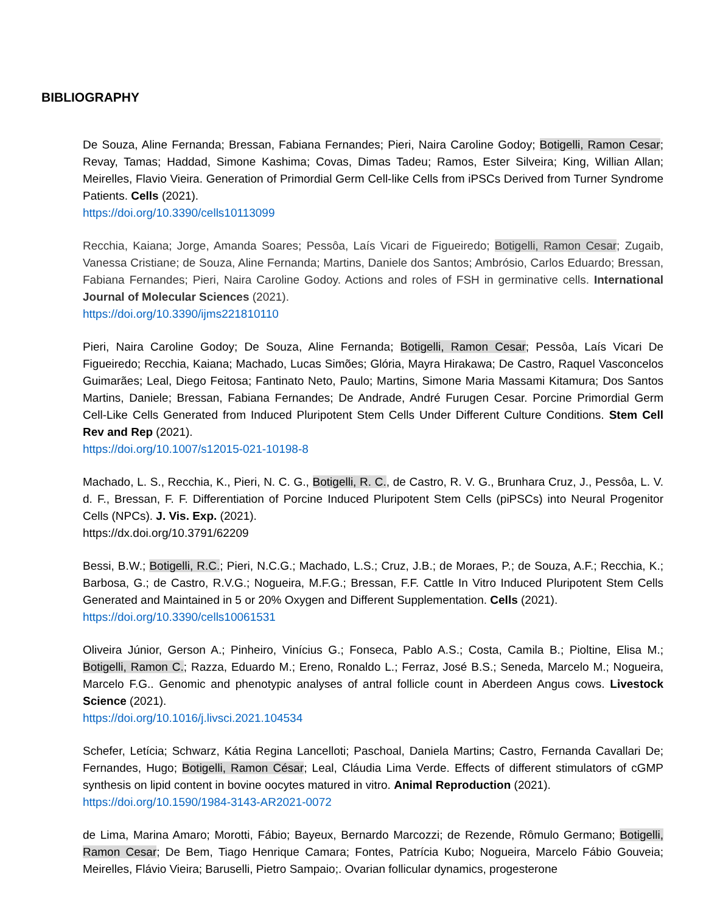BIBLIOGRAPHY
De Souza, Aline Fernanda; Bressan, Fabiana Fernandes; Pieri, Naira Caroline Godoy; Botigelli, Ramon Cesar; Revay, Tamas; Haddad, Simone Kashima; Covas, Dimas Tadeu; Ramos, Ester Silveira; King, Willian Allan; Meirelles, Flavio Vieira. Generation of Primordial Germ Cell-like Cells from iPSCs Derived from Turner Syndrome Patients. Cells (2021).
https://doi.org/10.3390/cells10113099
Recchia, Kaiana; Jorge, Amanda Soares; Pessôa, Laís Vicari de Figueiredo; Botigelli, Ramon Cesar; Zugaib, Vanessa Cristiane; de Souza, Aline Fernanda; Martins, Daniele dos Santos; Ambrósio, Carlos Eduardo; Bressan, Fabiana Fernandes; Pieri, Naira Caroline Godoy. Actions and roles of FSH in germinative cells. International Journal of Molecular Sciences (2021).
https://doi.org/10.3390/ijms221810110
Pieri, Naira Caroline Godoy; De Souza, Aline Fernanda; Botigelli, Ramon Cesar; Pessôa, Laís Vicari De Figueiredo; Recchia, Kaiana; Machado, Lucas Simões; Glória, Mayra Hirakawa; De Castro, Raquel Vasconcelos Guimarães; Leal, Diego Feitosa; Fantinato Neto, Paulo; Martins, Simone Maria Massami Kitamura; Dos Santos Martins, Daniele; Bressan, Fabiana Fernandes; De Andrade, André Furugen Cesar. Porcine Primordial Germ Cell-Like Cells Generated from Induced Pluripotent Stem Cells Under Different Culture Conditions. Stem Cell Rev and Rep (2021).
https://doi.org/10.1007/s12015-021-10198-8
Machado, L. S., Recchia, K., Pieri, N. C. G., Botigelli, R. C., de Castro, R. V. G., Brunhara Cruz, J., Pessôa, L. V. d. F., Bressan, F. F. Differentiation of Porcine Induced Pluripotent Stem Cells (piPSCs) into Neural Progenitor Cells (NPCs). J. Vis. Exp. (2021).
https://dx.doi.org/10.3791/62209
Bessi, B.W.; Botigelli, R.C.; Pieri, N.C.G.; Machado, L.S.; Cruz, J.B.; de Moraes, P.; de Souza, A.F.; Recchia, K.; Barbosa, G.; de Castro, R.V.G.; Nogueira, M.F.G.; Bressan, F.F. Cattle In Vitro Induced Pluripotent Stem Cells Generated and Maintained in 5 or 20% Oxygen and Different Supplementation. Cells (2021).
https://doi.org/10.3390/cells10061531
Oliveira Júnior, Gerson A.; Pinheiro, Vinícius G.; Fonseca, Pablo A.S.; Costa, Camila B.; Pioltine, Elisa M.; Botigelli, Ramon C.; Razza, Eduardo M.; Ereno, Ronaldo L.; Ferraz, José B.S.; Seneda, Marcelo M.; Nogueira, Marcelo F.G.. Genomic and phenotypic analyses of antral follicle count in Aberdeen Angus cows. Livestock Science (2021).
https://doi.org/10.1016/j.livsci.2021.104534
Schefer, Letícia; Schwarz, Kátia Regina Lancelloti; Paschoal, Daniela Martins; Castro, Fernanda Cavallari De; Fernandes, Hugo; Botigelli, Ramon César; Leal, Cláudia Lima Verde. Effects of different stimulators of cGMP synthesis on lipid content in bovine oocytes matured in vitro. Animal Reproduction (2021).
https://doi.org/10.1590/1984-3143-AR2021-0072
de Lima, Marina Amaro; Morotti, Fábio; Bayeux, Bernardo Marcozzi; de Rezende, Rômulo Germano; Botigelli, Ramon Cesar; De Bem, Tiago Henrique Camara; Fontes, Patrícia Kubo; Nogueira, Marcelo Fábio Gouveia; Meirelles, Flávio Vieira; Baruselli, Pietro Sampaio;. Ovarian follicular dynamics, progesterone